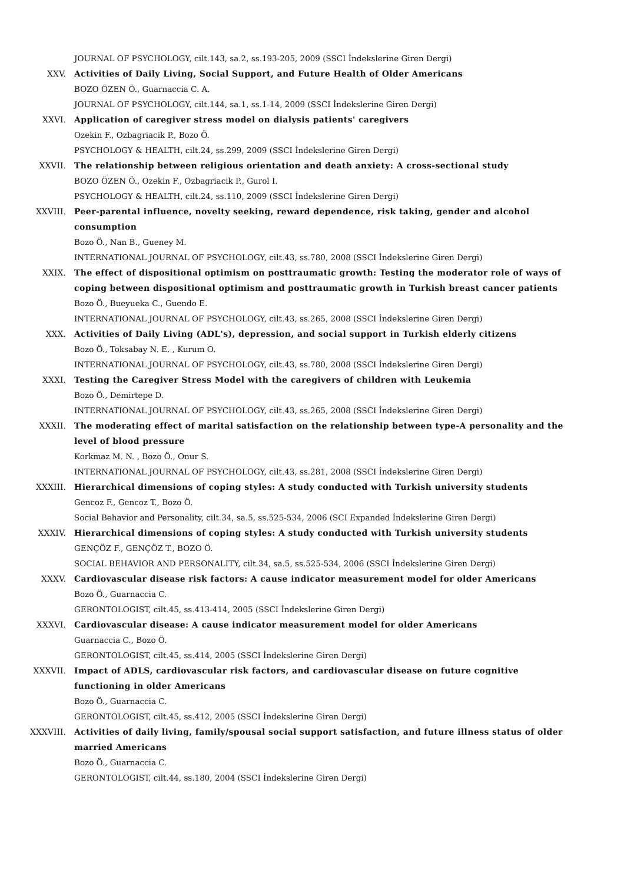JOURNAL OF PSYCHOLOGY, cilt.143, sa.2, ss.193-205, 2009 (SSCI İndekslerine Giren Dergi)
XXV. Activities of Daily Living, Social Support, and Future Health of Older Americans
BOZO ÖZEN Ö., Guarnaccia C. A.
JOURNAL OF PSYCHOLOGY, cilt.144, sa.1, ss.1-14, 2009 (SSCI İndekslerine Giren Dergi)
XXVI. Application of caregiver stress model on dialysis patients' caregivers
Ozekin F., Ozbagriacik P., Bozo Ö.
PSYCHOLOGY & HEALTH, cilt.24, ss.299, 2009 (SSCI İndekslerine Giren Dergi)
XXVII. The relationship between religious orientation and death anxiety: A cross-sectional study
BOZO ÖZEN Ö., Ozekin F., Ozbagriacik P., Gurol I.
PSYCHOLOGY & HEALTH, cilt.24, ss.110, 2009 (SSCI İndekslerine Giren Dergi)
XXVIII. Peer-parental influence, novelty seeking, reward dependence, risk taking, gender and alcohol consumption
Bozo Ö., Nan B., Gueney M.
INTERNATIONAL JOURNAL OF PSYCHOLOGY, cilt.43, ss.780, 2008 (SSCI İndekslerine Giren Dergi)
XXIX. The effect of dispositional optimism on posttraumatic growth: Testing the moderator role of ways of coping between dispositional optimism and posttraumatic growth in Turkish breast cancer patients
Bozo Ö., Bueyueka C., Guendo E.
INTERNATIONAL JOURNAL OF PSYCHOLOGY, cilt.43, ss.265, 2008 (SSCI İndekslerine Giren Dergi)
XXX. Activities of Daily Living (ADL's), depression, and social support in Turkish elderly citizens
Bozo Ö., Toksabay N. E. , Kurum O.
INTERNATIONAL JOURNAL OF PSYCHOLOGY, cilt.43, ss.780, 2008 (SSCI İndekslerine Giren Dergi)
XXXI. Testing the Caregiver Stress Model with the caregivers of children with Leukemia
Bozo Ö., Demirtepe D.
INTERNATIONAL JOURNAL OF PSYCHOLOGY, cilt.43, ss.265, 2008 (SSCI İndekslerine Giren Dergi)
XXXII. The moderating effect of marital satisfaction on the relationship between type-A personality and the level of blood pressure
Korkmaz M. N. , Bozo Ö., Onur S.
INTERNATIONAL JOURNAL OF PSYCHOLOGY, cilt.43, ss.281, 2008 (SSCI İndekslerine Giren Dergi)
XXXIII. Hierarchical dimensions of coping styles: A study conducted with Turkish university students
Gencoz F., Gencoz T., Bozo Ö.
Social Behavior and Personality, cilt.34, sa.5, ss.525-534, 2006 (SCI Expanded İndekslerine Giren Dergi)
XXXIV. Hierarchical dimensions of coping styles: A study conducted with Turkish university students
GENÇÖZ F., GENÇÖZ T., BOZO Ö.
SOCIAL BEHAVIOR AND PERSONALITY, cilt.34, sa.5, ss.525-534, 2006 (SSCI İndekslerine Giren Dergi)
XXXV. Cardiovascular disease risk factors: A cause indicator measurement model for older Americans
Bozo Ö., Guarnaccia C.
GERONTOLOGIST, cilt.45, ss.413-414, 2005 (SSCI İndekslerine Giren Dergi)
XXXVI. Cardiovascular disease: A cause indicator measurement model for older Americans
Guarnaccia C., Bozo Ö.
GERONTOLOGIST, cilt.45, ss.414, 2005 (SSCI İndekslerine Giren Dergi)
XXXVII. Impact of ADLS, cardiovascular risk factors, and cardiovascular disease on future cognitive functioning in older Americans
Bozo Ö., Guarnaccia C.
GERONTOLOGIST, cilt.45, ss.412, 2005 (SSCI İndekslerine Giren Dergi)
XXXVIII. Activities of daily living, family/spousal social support satisfaction, and future illness status of older married Americans
Bozo Ö., Guarnaccia C.
GERONTOLOGIST, cilt.44, ss.180, 2004 (SSCI İndekslerine Giren Dergi)